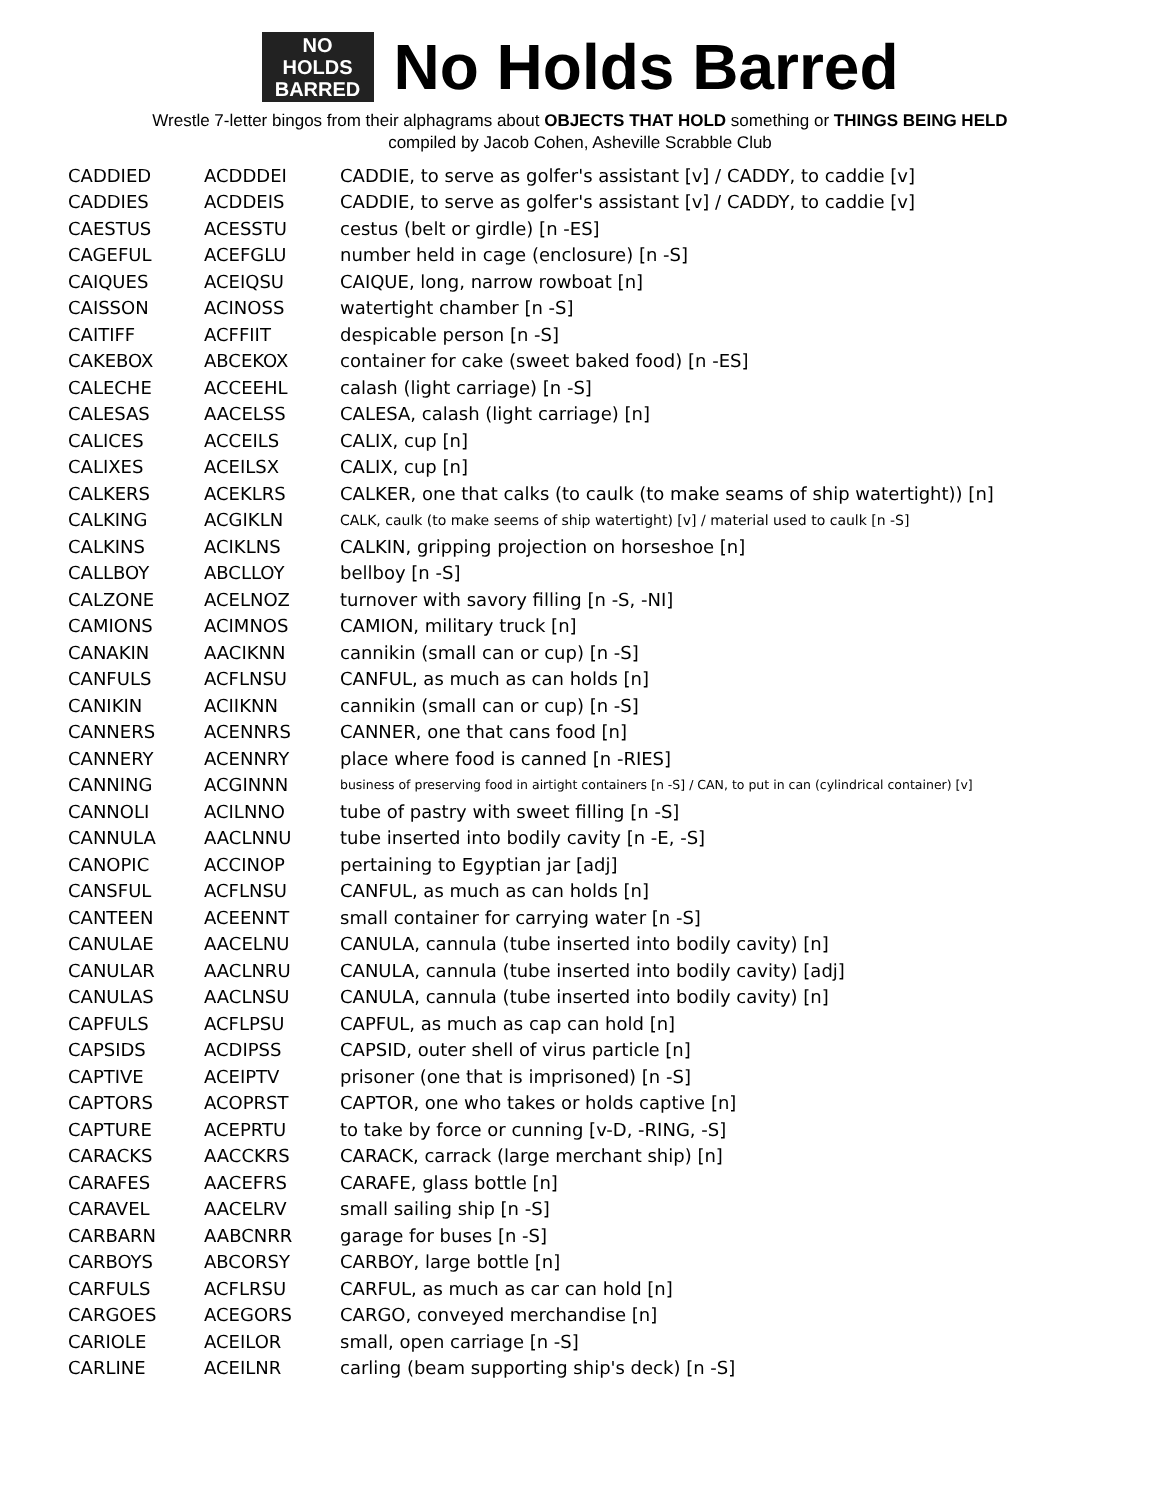NO
HOLDS
BARRED
No Holds Barred
Wrestle 7-letter bingos from their alphagrams about OBJECTS THAT HOLD something or THINGS BEING HELD
compiled by Jacob Cohen, Asheville Scrabble Club
| CADDIED | ACDDDEI | CADDIE, to serve as golfer's assistant [v] / CADDY, to caddie [v] |
| CADDIES | ACDDEIS | CADDIE, to serve as golfer's assistant [v] / CADDY, to caddie [v] |
| CAESTUS | ACESSTU | cestus (belt or girdle) [n -ES] |
| CAGEFUL | ACEFGLU | number held in cage (enclosure) [n -S] |
| CAIQUES | ACEIQSU | CAIQUE, long, narrow rowboat [n] |
| CAISSON | ACINOSS | watertight chamber [n -S] |
| CAITIFF | ACFFIIT | despicable person [n -S] |
| CAKEBOX | ABCEKOX | container for cake (sweet baked food) [n -ES] |
| CALECHE | ACCEEHL | calash (light carriage) [n -S] |
| CALESAS | AACELSS | CALESA, calash (light carriage) [n] |
| CALICES | ACCEILS | CALIX, cup [n] |
| CALIXES | ACEILSX | CALIX, cup [n] |
| CALKERS | ACEKLRS | CALKER, one that calks (to caulk (to make seams of ship watertight)) [n] |
| CALKING | ACGIKLN | CALK, caulk (to make seems of ship watertight) [v] / material used to caulk [n -S] |
| CALKINS | ACIKLNS | CALKIN, gripping projection on horseshoe [n] |
| CALLBOY | ABCLLOY | bellboy [n -S] |
| CALZONE | ACELNOZ | turnover with savory filling [n -S, -NI] |
| CAMIONS | ACIMNOS | CAMION, military truck [n] |
| CANAKIN | AACIKNN | cannikin (small can or cup) [n -S] |
| CANFULS | ACFLNSU | CANFUL, as much as can holds [n] |
| CANIKIN | ACIIKNN | cannikin (small can or cup) [n -S] |
| CANNERS | ACENNRS | CANNER, one that cans food [n] |
| CANNERY | ACENNRY | place where food is canned [n -RIES] |
| CANNING | ACGINNN | business of preserving food in airtight containers [n -S] / CAN, to put in can (cylindrical container) [v] |
| CANNOLI | ACILNNO | tube of pastry with sweet filling [n -S] |
| CANNULA | AACLNNU | tube inserted into bodily cavity [n -E, -S] |
| CANOPIC | ACCINOP | pertaining to Egyptian jar [adj] |
| CANSFUL | ACFLNSU | CANFUL, as much as can holds [n] |
| CANTEEN | ACEENNT | small container for carrying water [n -S] |
| CANULAE | AACELNU | CANULA, cannula (tube inserted into bodily cavity) [n] |
| CANULAR | AACLNRU | CANULA, cannula (tube inserted into bodily cavity) [adj] |
| CANULAS | AACLNSU | CANULA, cannula (tube inserted into bodily cavity) [n] |
| CAPFULS | ACFLPSU | CAPFUL, as much as cap can hold [n] |
| CAPSIDS | ACDIPSS | CAPSID, outer shell of virus particle [n] |
| CAPTIVE | ACEIPTV | prisoner (one that is imprisoned) [n -S] |
| CAPTORS | ACOPRST | CAPTOR, one who takes or holds captive [n] |
| CAPTURE | ACEPRTU | to take by force or cunning [v-D, -RING, -S] |
| CARACKS | AACCKRS | CARACK, carrack (large merchant ship) [n] |
| CARAFES | AACEFRS | CARAFE, glass bottle [n] |
| CARAVEL | AACELRV | small sailing ship [n -S] |
| CARBARN | AABCNRR | garage for buses [n -S] |
| CARBOYS | ABCORSY | CARBOY, large bottle [n] |
| CARFULS | ACFLRSU | CARFUL, as much as car can hold [n] |
| CARGOES | ACEGORS | CARGO, conveyed merchandise [n] |
| CARIOLE | ACEILOR | small, open carriage [n -S] |
| CARLINE | ACEILNR | carling (beam supporting ship's deck) [n -S] |